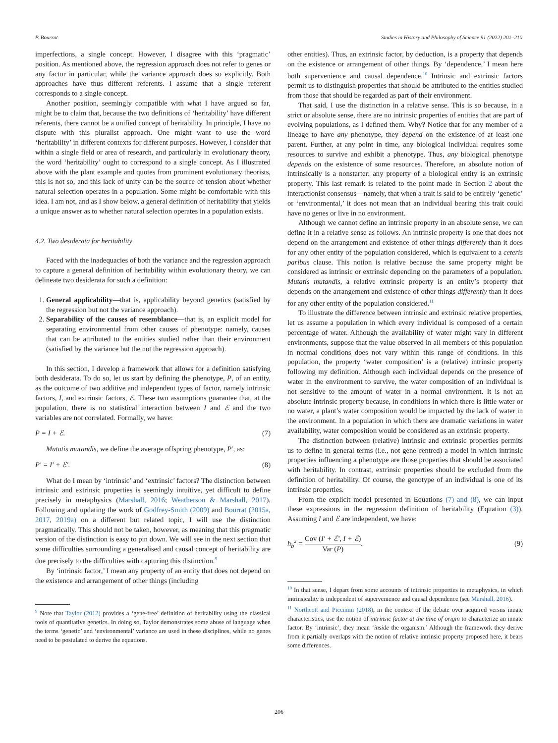P. Bourrat Studies in History and Philosophy of Science 91 (2022) 201–210
imperfections, a single concept. However, I disagree with this ‘pragmatic’ position. As mentioned above, the regression approach does not refer to genes or any factor in particular, while the variance approach does so explicitly. Both approaches have thus different referents. I assume that a single referent corresponds to a single concept.
Another position, seemingly compatible with what I have argued so far, might be to claim that, because the two definitions of ‘heritability’ have different referents, there cannot be a unified concept of heritability. In principle, I have no dispute with this pluralist approach. One might want to use the word ‘heritability’ in different contexts for different purposes. However, I consider that within a single field or area of research, and particularly in evolutionary theory, the word ‘heritability’ ought to correspond to a single concept. As I illustrated above with the plant example and quotes from prominent evolutionary theorists, this is not so, and this lack of unity can be the source of tension about whether natural selection operates in a population. Some might be comfortable with this idea. I am not, and as I show below, a general definition of heritability that yields a unique answer as to whether natural selection operates in a population exists.
4.2. Two desiderata for heritability
Faced with the inadequacies of both the variance and the regression approach to capture a general definition of heritability within evolutionary theory, we can delineate two desiderata for such a definition:
1. General applicability—that is, applicability beyond genetics (satisfied by the regression but not the variance approach).
2. Separability of the causes of resemblance—that is, an explicit model for separating environmental from other causes of phenotype: namely, causes that can be attributed to the entities studied rather than their environment (satisfied by the variance but the not the regression approach).
In this section, I develop a framework that allows for a definition satisfying both desiderata. To do so, let us start by defining the phenotype, P, of an entity, as the outcome of two additive and independent types of factor, namely intrinsic factors, I, and extrinsic factors, ℰ. These two assumptions guarantee that, at the population, there is no statistical interaction between I and ℰ and the two variables are not correlated. Formally, we have:
P = I + ℰ. (7)
Mutatis mutandis, we define the average offspring phenotype, P′, as:
P′ = I′ + ℰ′. (8)
What do I mean by ‘intrinsic’ and ‘extrinsic’ factors? The distinction between intrinsic and extrinsic properties is seemingly intuitive, yet difficult to define precisely in metaphysics (Marshall, 2016; Weatherson & Marshall, 2017). Following and updating the work of Godfrey-Smith (2009) and Bourrat (2015a, 2017, 2019a) on a different but related topic, I will use the distinction pragmatically. This should not be taken, however, as meaning that this pragmatic version of the distinction is easy to pin down. We will see in the next section that some difficulties surrounding a generalised and causal concept of heritability are due precisely to the difficulties with capturing this distinction.<sup>9</sup>
By ‘intrinsic factor,’ I mean any property of an entity that does not depend on the existence and arrangement of other things (including
<sup>9</sup> Note that Taylor (2012) provides a ‘gene-free’ definition of heritability using the classical tools of quantitative genetics. In doing so, Taylor demonstrates some abuse of language when the terms ‘genetic’ and ‘environmental’ variance are used in these disciplines, while no genes need to be postulated to derive the equations.
other entities). Thus, an extrinsic factor, by deduction, is a property that depends on the existence or arrangement of other things. By ‘dependence,’ I mean here both supervenience and causal dependence.<sup>10</sup> Intrinsic and extrinsic factors permit us to distinguish properties that should be attributed to the entities studied from those that should be regarded as part of their environment.
That said, I use the distinction in a relative sense. This is so because, in a strict or absolute sense, there are no intrinsic properties of entities that are part of evolving populations, as I defined them. Why? Notice that for any member of a lineage to have any phenotype, they depend on the existence of at least one parent. Further, at any point in time, any biological individual requires some resources to survive and exhibit a phenotype. Thus, any biological phenotype depends on the existence of some resources. Therefore, an absolute notion of intrinsically is a nonstarter: any property of a biological entity is an extrinsic property. This last remark is related to the point made in Section 2 about the interactionist consensus—namely, that when a trait is said to be entirely ‘genetic’ or ‘environmental,’ it does not mean that an individual bearing this trait could have no genes or live in no environment.
Although we cannot define an intrinsic property in an absolute sense, we can define it in a relative sense as follows. An intrinsic property is one that does not depend on the arrangement and existence of other things differently than it does for any other entity of the population considered, which is equivalent to a ceteris paribus clause. This notion is relative because the same property might be considered as intrinsic or extrinsic depending on the parameters of a population. Mutatis mutandis, a relative extrinsic property is an entity’s property that depends on the arrangement and existence of other things differently than it does for any other entity of the population considered.<sup>11</sup>
To illustrate the difference between intrinsic and extrinsic relative properties, let us assume a population in which every individual is composed of a certain percentage of water. Although the availability of water might vary in different environments, suppose that the value observed in all members of this population in normal conditions does not vary within this range of conditions. In this population, the property ‘water composition’ is a (relative) intrinsic property following my definition. Although each individual depends on the presence of water in the environment to survive, the water composition of an individual is not sensitive to the amount of water in a normal environment. It is not an absolute intrinsic property because, in conditions in which there is little water or no water, a plant’s water composition would be impacted by the lack of water in the environment. In a population in which there are dramatic variations in water availability, water composition would be considered as an extrinsic property.
The distinction between (relative) intrinsic and extrinsic properties permits us to define in general terms (i.e., not gene-centred) a model in which intrinsic properties influencing a phenotype are those properties that should be associated with heritability. In contrast, extrinsic properties should be excluded from the definition of heritability. Of course, the genotype of an individual is one of its intrinsic properties.
From the explicit model presented in Equations (7) and (8), we can input these expressions in the regression definition of heritability (Equation (3)). Assuming I and ℰ are independent, we have:
h<sub>b</sub><sup>2</sup> = Cov (I′ + ℰ′, I + ℰ) Var (P). (9)
<sup>10</sup> In that sense, I depart from some accounts of intrinsic properties in metaphysics, in which intrinsicality is independent of supervenience and causal dependence (see Marshall, 2016).
<sup>11</sup> Northcott and Piccinini (2018), in the context of the debate over acquired versus innate characteristics, use the notion of intrinsic factor at the time of origin to characterize an innate factor. By ‘intrinsic’, they mean ‘inside the organism.’ Although the framework they derive from it partially overlaps with the notion of relative intrinsic property proposed here, it bears some differences.
206